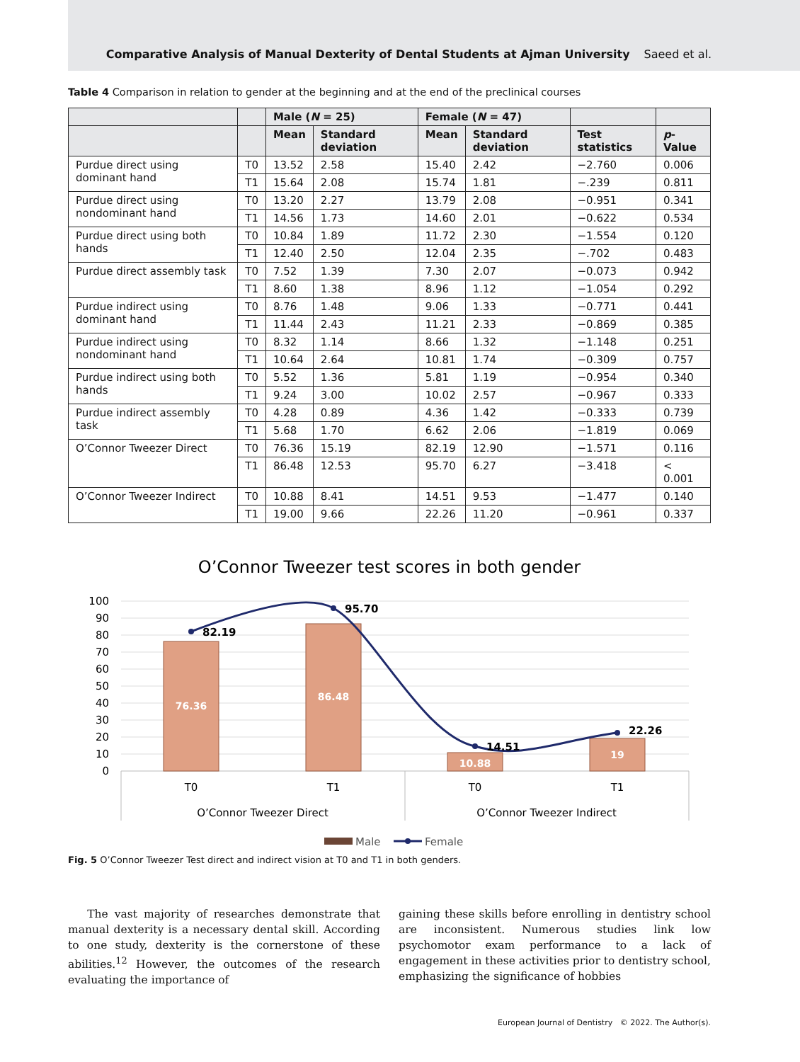Comparative Analysis of Manual Dexterity of Dental Students at Ajman University Saeed et al.
Table 4 Comparison in relation to gender at the beginning and at the end of the preclinical courses
| | | Male ( N = 25) | | Female ( N = 47) | | | |
| --- | --- | --- | --- | --- | --- | --- | --- |
| | | Mean | Standard deviation | Mean | Standard deviation | Test statistics | p -Value |
| Purdue direct using dominant hand | T0 | 13.52 | 2.58 | 15.40 | 2.42 | −2.760 | 0.006 |
| | T1 | 15.64 | 2.08 | 15.74 | 1.81 | −.239 | 0.811 |
| Purdue direct using nondominant hand | T0 | 13.20 | 2.27 | 13.79 | 2.08 | −0.951 | 0.341 |
| | T1 | 14.56 | 1.73 | 14.60 | 2.01 | −0.622 | 0.534 |
| Purdue direct using both hands | T0 | 10.84 | 1.89 | 11.72 | 2.30 | −1.554 | 0.120 |
| | T1 | 12.40 | 2.50 | 12.04 | 2.35 | −.702 | 0.483 |
| Purdue direct assembly task | T0 | 7.52 | 1.39 | 7.30 | 2.07 | −0.073 | 0.942 |
| | T1 | 8.60 | 1.38 | 8.96 | 1.12 | −1.054 | 0.292 |
| Purdue indirect using dominant hand | T0 | 8.76 | 1.48 | 9.06 | 1.33 | −0.771 | 0.441 |
| | T1 | 11.44 | 2.43 | 11.21 | 2.33 | −0.869 | 0.385 |
| Purdue indirect using nondominant hand | T0 | 8.32 | 1.14 | 8.66 | 1.32 | −1.148 | 0.251 |
| | T1 | 10.64 | 2.64 | 10.81 | 1.74 | −0.309 | 0.757 |
| Purdue indirect using both hands | T0 | 5.52 | 1.36 | 5.81 | 1.19 | −0.954 | 0.340 |
| | T1 | 9.24 | 3.00 | 10.02 | 2.57 | −0.967 | 0.333 |
| Purdue indirect assembly task | T0 | 4.28 | 0.89 | 4.36 | 1.42 | −0.333 | 0.739 |
| | T1 | 5.68 | 1.70 | 6.62 | 2.06 | −1.819 | 0.069 |
| O’Connor Tweezer Direct | T0 | 76.36 | 15.19 | 82.19 | 12.90 | −1.571 | 0.116 |
| | T1 | 86.48 | 12.53 | 95.70 | 6.27 | −3.418 | < 0.001 |
| O’Connor Tweezer Indirect | T0 | 10.88 | 8.41 | 14.51 | 9.53 | −1.477 | 0.140 |
| | T1 | 19.00 | 9.66 | 22.26 | 11.20 | −0.961 | 0.337 |
O’Connor Tweezer test scores in both gender
100
90
80
70
60
50
40
30
20
10
0
76.36
86.48
10.88
19
82.19
95.70
14.51
22.26
T0
T1
T0
T1
O’Connor Tweezer Direct
O’Connor Tweezer Indirect
Male
Female
Fig. 5 O’Connor Tweezer Test direct and indirect vision at T0 and T1 in both genders.
The vast majority of researches demonstrate that manual dexterity is a necessary dental skill. According to one study, dexterity is the cornerstone of these abilities.<sup>12</sup> However, the outcomes of the research evaluating the importance of
gaining these skills before enrolling in dentistry school are inconsistent. Numerous studies link low psychomotor exam performance to a lack of engagement in these activities prior to dentistry school, emphasizing the significance of hobbies
European Journal of Dentistry © 2022. The Author(s).